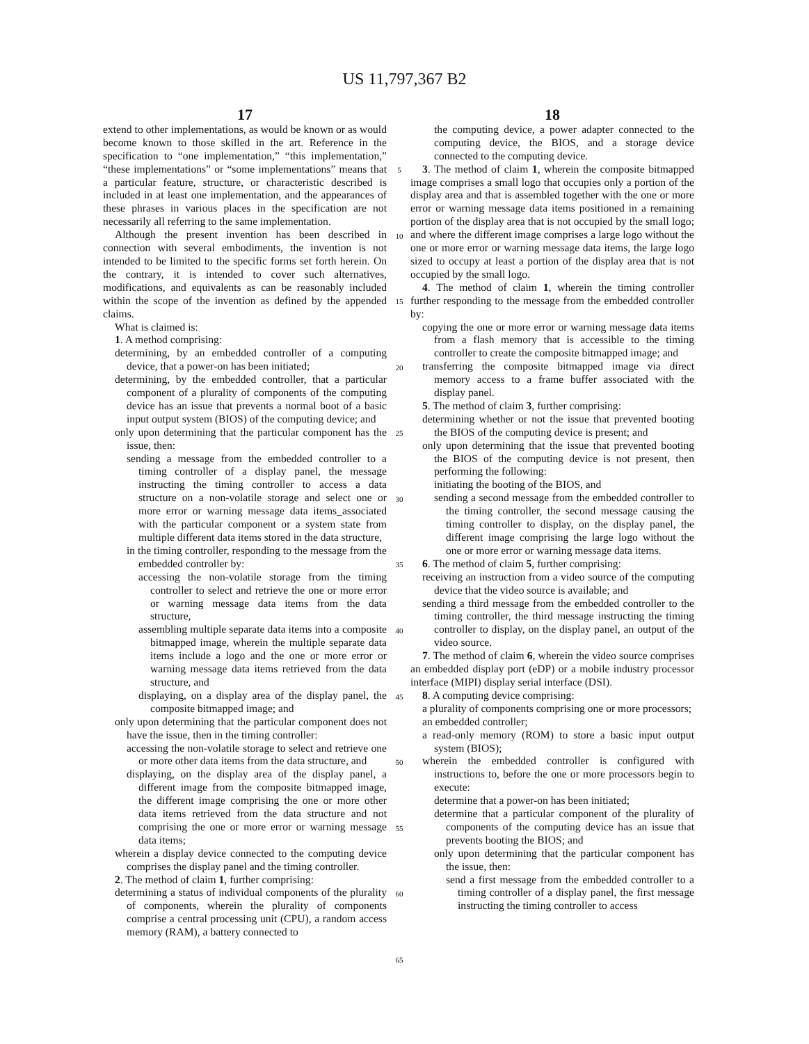US 11,797,367 B2
17
extend to other implementations, as would be known or as would become known to those skilled in the art. Reference in the specification to “one implementation,” “this implementation,” “these implementations” or “some implementations” means that a particular feature, structure, or characteristic described is included in at least one implementation, and the appearances of these phrases in various places in the specification are not necessarily all referring to the same implementation.
Although the present invention has been described in connection with several embodiments, the invention is not intended to be limited to the specific forms set forth herein. On the contrary, it is intended to cover such alternatives, modifications, and equivalents as can be reasonably included within the scope of the invention as defined by the appended claims.
What is claimed is:
1. A method comprising:
determining, by an embedded controller of a computing device, that a power-on has been initiated;
determining, by the embedded controller, that a particular component of a plurality of components of the computing device has an issue that prevents a normal boot of a basic input output system (BIOS) of the computing device; and
only upon determining that the particular component has the issue, then:
sending a message from the embedded controller to a timing controller of a display panel, the message instructing the timing controller to access a data structure on a non-volatile storage and select one or more error or warning message data items_associated with the particular component or a system state from multiple different data items stored in the data structure,
in the timing controller, responding to the message from the embedded controller by:
accessing the non-volatile storage from the timing controller to select and retrieve the one or more error or warning message data items from the data structure,
assembling multiple separate data items into a composite bitmapped image, wherein the multiple separate data items include a logo and the one or more error or warning message data items retrieved from the data structure, and
displaying, on a display area of the display panel, the composite bitmapped image; and
only upon determining that the particular component does not have the issue, then in the timing controller:
accessing the non-volatile storage to select and retrieve one or more other data items from the data structure, and
displaying, on the display area of the display panel, a different image from the composite bitmapped image, the different image comprising the one or more other data items retrieved from the data structure and not comprising the one or more error or warning message data items;
wherein a display device connected to the computing device comprises the display panel and the timing controller.
2. The method of claim 1, further comprising:
determining a status of individual components of the plurality of components, wherein the plurality of components comprise a central processing unit (CPU), a random access memory (RAM), a battery connected to
5
10
15
20
25
30
35
40
45
50
55
60
65
18
the computing device, a power adapter connected to the computing device, the BIOS, and a storage device connected to the computing device.
3. The method of claim 1, wherein the composite bitmapped image comprises a small logo that occupies only a portion of the display area and that is assembled together with the one or more error or warning message data items positioned in a remaining portion of the display area that is not occupied by the small logo; and where the different image comprises a large logo without the one or more error or warning message data items, the large logo sized to occupy at least a portion of the display area that is not occupied by the small logo.
4. The method of claim 1, wherein the timing controller further responding to the message from the embedded controller by:
copying the one or more error or warning message data items from a flash memory that is accessible to the timing controller to create the composite bitmapped image; and
transferring the composite bitmapped image via direct memory access to a frame buffer associated with the display panel.
5. The method of claim 3, further comprising:
determining whether or not the issue that prevented booting the BIOS of the computing device is present; and
only upon determining that the issue that prevented booting the BIOS of the computing device is not present, then performing the following:
initiating the booting of the BIOS, and
sending a second message from the embedded controller to the timing controller, the second message causing the timing controller to display, on the display panel, the different image comprising the large logo without the one or more error or warning message data items.
6. The method of claim 5, further comprising:
receiving an instruction from a video source of the computing device that the video source is available; and
sending a third message from the embedded controller to the timing controller, the third message instructing the timing controller to display, on the display panel, an output of the video source.
7. The method of claim 6, wherein the video source comprises an embedded display port (eDP) or a mobile industry processor interface (MIPI) display serial interface (DSI).
8. A computing device comprising:
a plurality of components comprising one or more processors;
an embedded controller;
a read-only memory (ROM) to store a basic input output system (BIOS);
wherein the embedded controller is configured with instructions to, before the one or more processors begin to execute:
determine that a power-on has been initiated;
determine that a particular component of the plurality of components of the computing device has an issue that prevents booting the BIOS; and
only upon determining that the particular component has the issue, then:
send a first message from the embedded controller to a timing controller of a display panel, the first message instructing the timing controller to access